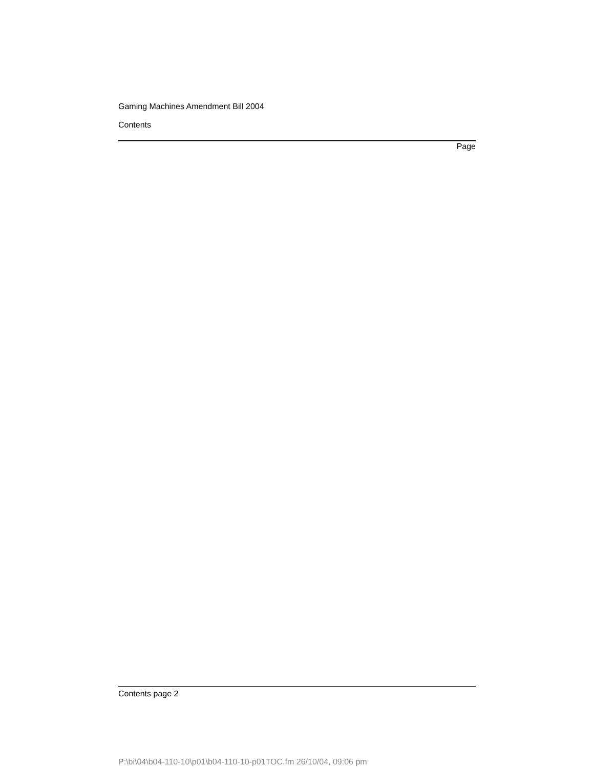Gaming Machines Amendment Bill 2004
Contents
Page
Contents page 2
P:\bi\04\b04-110-10\p01\b04-110-10-p01TOC.fm 26/10/04, 09:06 pm